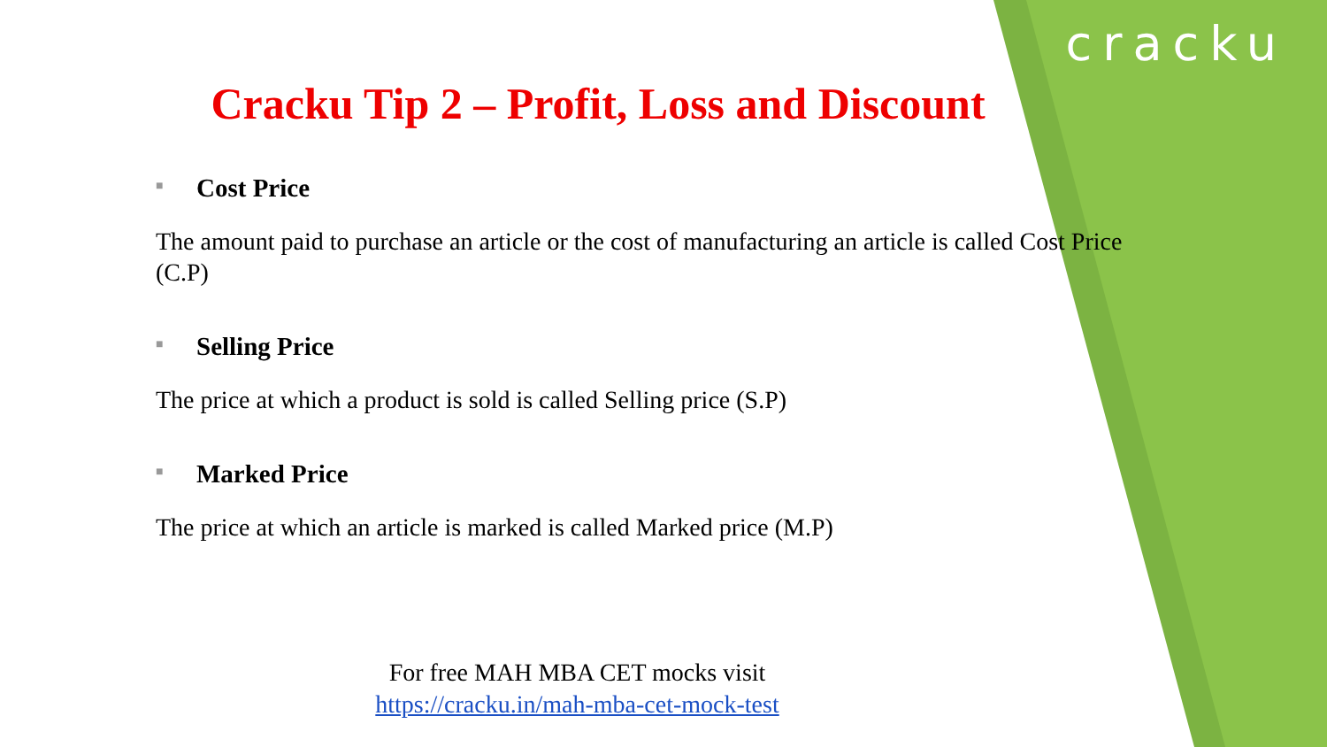cracku
Cracku Tip 2 – Profit, Loss and Discount
■ Cost Price
The amount paid to purchase an article or the cost of manufacturing an article is called Cost Price (C.P)
■ Selling Price
The price at which a product is sold is called Selling price (S.P)
■ Marked Price
The price at which an article is marked is called Marked price (M.P)
For free MAH MBA CET mocks visit
https://cracku.in/mah-mba-cet-mock-test